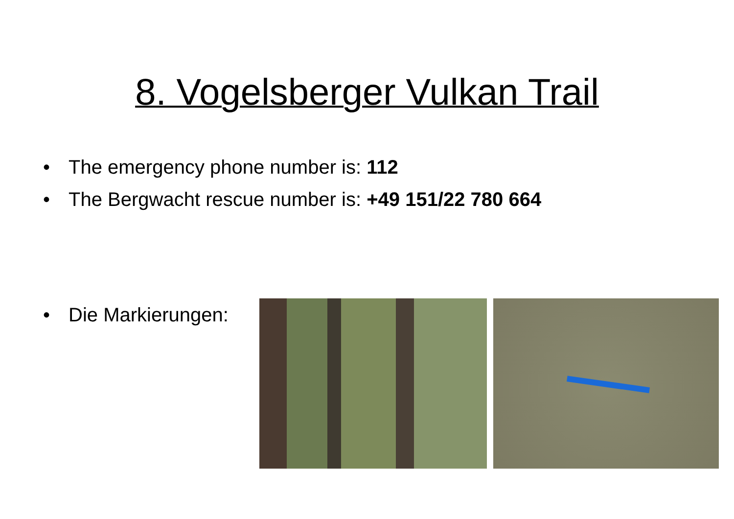8. Vogelsberger Vulkan Trail
• The emergency phone number is: 112
• The Bergwacht rescue number is: +49 151/22 780 664
• Die Markierungen: